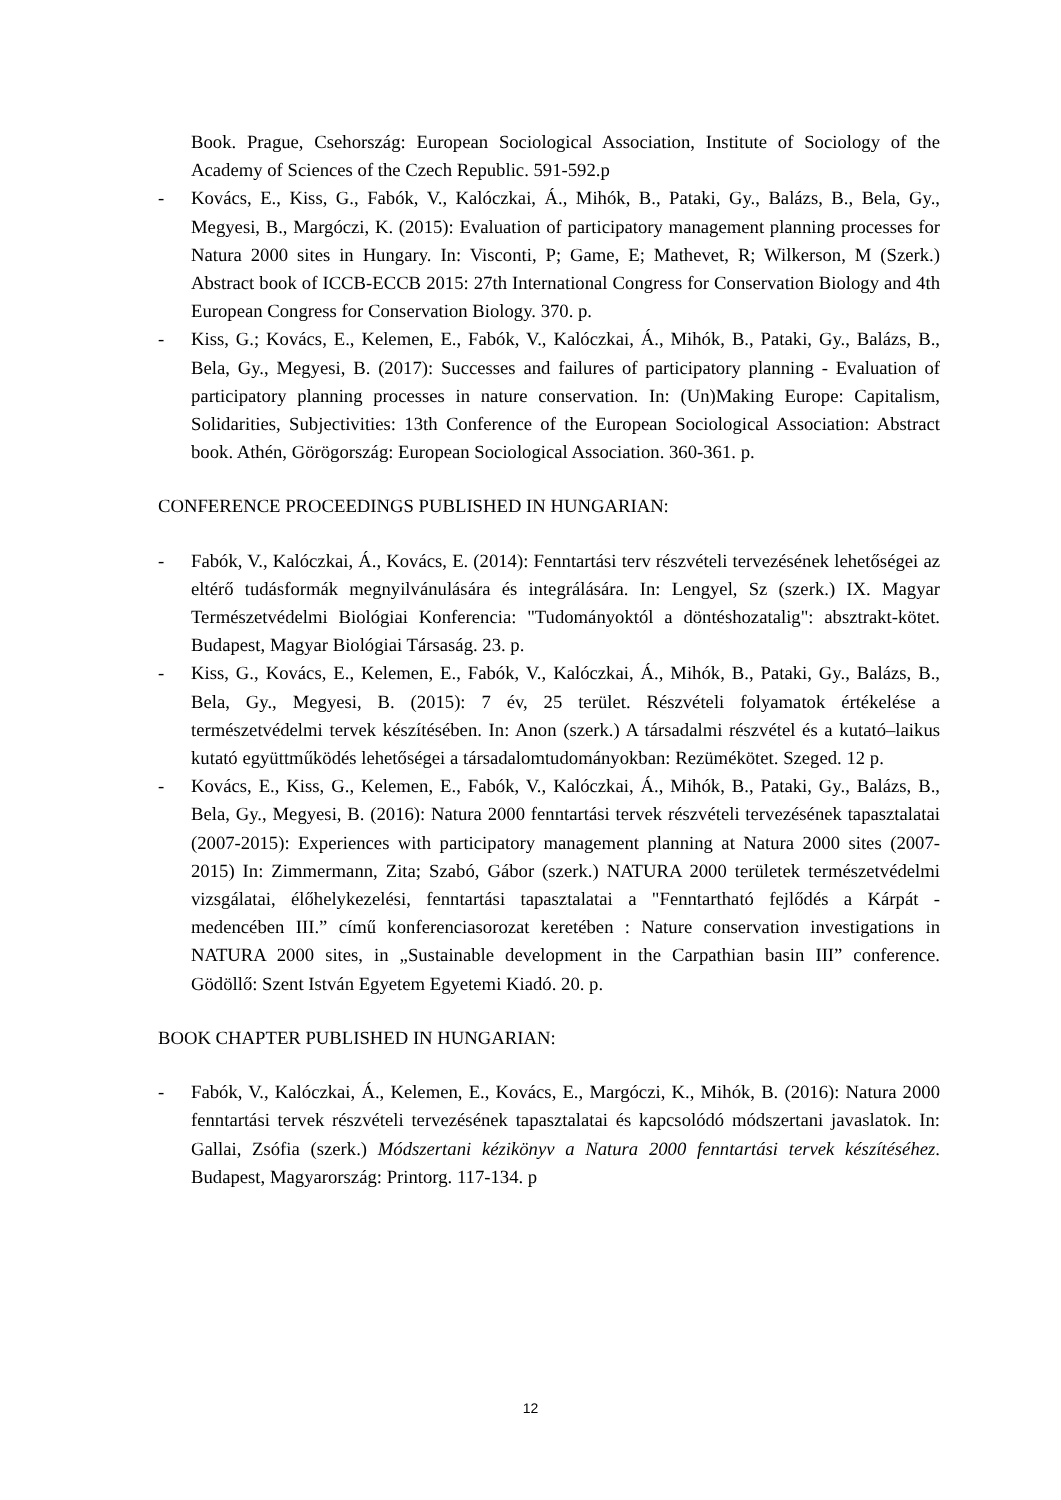Book. Prague, Csehország: European Sociological Association, Institute of Sociology of the Academy of Sciences of the Czech Republic. 591-592.p
- Kovács, E., Kiss, G., Fabók, V., Kalóczkai, Á., Mihók, B., Pataki, Gy., Balázs, B., Bela, Gy., Megyesi, B., Margóczi, K. (2015): Evaluation of participatory management planning processes for Natura 2000 sites in Hungary. In: Visconti, P; Game, E; Mathevet, R; Wilkerson, M (Szerk.) Abstract book of ICCB-ECCB 2015: 27th International Congress for Conservation Biology and 4th European Congress for Conservation Biology. 370. p.
- Kiss, G.; Kovács, E., Kelemen, E., Fabók, V., Kalóczkai, Á., Mihók, B., Pataki, Gy., Balázs, B., Bela, Gy., Megyesi, B. (2017): Successes and failures of participatory planning - Evaluation of participatory planning processes in nature conservation. In: (Un)Making Europe: Capitalism, Solidarities, Subjectivities: 13th Conference of the European Sociological Association: Abstract book. Athén, Görögország: European Sociological Association. 360-361. p.
CONFERENCE PROCEEDINGS PUBLISHED IN HUNGARIAN:
- Fabók, V., Kalóczkai, Á., Kovács, E. (2014): Fenntartási terv részvételi tervezésének lehetőségei az eltérő tudásformák megnyilvánulására és integrálására. In: Lengyel, Sz (szerk.) IX. Magyar Természetvédelmi Biológiai Konferencia: "Tudományoktól a döntéshozatalig": absztrakt-kötet. Budapest, Magyar Biológiai Társaság. 23. p.
- Kiss, G., Kovács, E., Kelemen, E., Fabók, V., Kalóczkai, Á., Mihók, B., Pataki, Gy., Balázs, B., Bela, Gy., Megyesi, B. (2015): 7 év, 25 terület. Részvételi folyamatok értékelése a természetvédelmi tervek készítésében. In: Anon (szerk.) A társadalmi részvétel és a kutató–laikus kutató együttműködés lehetőségei a társadalomtudományokban: Rezümékötet. Szeged. 12 p.
- Kovács, E., Kiss, G., Kelemen, E., Fabók, V., Kalóczkai, Á., Mihók, B., Pataki, Gy., Balázs, B., Bela, Gy., Megyesi, B. (2016): Natura 2000 fenntartási tervek részvételi tervezésének tapasztalatai (2007-2015): Experiences with participatory management planning at Natura 2000 sites (2007-2015) In: Zimmermann, Zita; Szabó, Gábor (szerk.) NATURA 2000 területek természetvédelmi vizsgálatai, élőhelykezelési, fenntartási tapasztalatai a "Fenntartható fejlődés a Kárpát - medencében III.” című konferenciasorozat keretében : Nature conservation investigations in NATURA 2000 sites, in „Sustainable development in the Carpathian basin III” conference. Gödöllő: Szent István Egyetem Egyetemi Kiadó. 20. p.
BOOK CHAPTER PUBLISHED IN HUNGARIAN:
- Fabók, V., Kalóczkai, Á., Kelemen, E., Kovács, E., Margóczi, K., Mihók, B. (2016): Natura 2000 fenntartási tervek részvételi tervezésének tapasztalatai és kapcsolódó módszertani javaslatok. In: Gallai, Zsófia (szerk.) Módszertani kézikönyv a Natura 2000 fenntartási tervek készítéséhez. Budapest, Magyarország: Printorg. 117-134. p
12